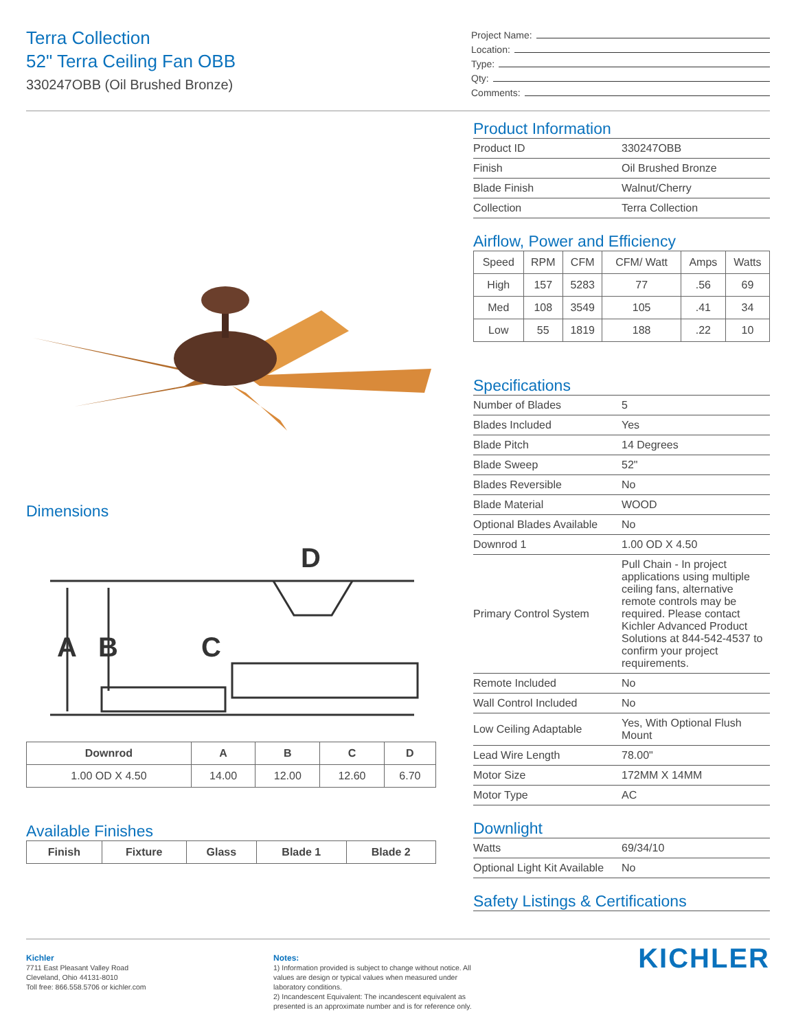Terra Collection
52" Terra Ceiling Fan OBB
330247OBB (Oil Brushed Bronze)
Project Name:
Location:
Type:
Qty:
Comments:
Dimensions
A
B
C
D
| Downrod | A | B | C | D |
| --- | --- | --- | --- | --- |
| 1.00 OD X 4.50 | 14.00 | 12.00 | 12.60 | 6.70 |
Available Finishes
| Finish | Fixture | Glass | Blade 1 | Blade 2 |
| --- | --- | --- | --- | --- |
Product Information
| Product ID | 330247OBB |
| Finish | Oil Brushed Bronze |
| Blade Finish | Walnut/Cherry |
| Collection | Terra Collection |
Airflow, Power and Efficiency
| Speed | RPM | CFM | CFM/ Watt | Amps | Watts |
| --- | --- | --- | --- | --- | --- |
| High | 157 | 5283 | 77 | .56 | 69 |
| Med | 108 | 3549 | 105 | .41 | 34 |
| Low | 55 | 1819 | 188 | .22 | 10 |
Specifications
| Number of Blades | 5 |
| Blades Included | Yes |
| Blade Pitch | 14 Degrees |
| Blade Sweep | 52" |
| Blades Reversible | No |
| Blade Material | WOOD |
| Optional Blades Available | No |
| Downrod 1 | 1.00 OD X 4.50 |
| Primary Control System | Pull Chain - In project applications using multiple ceiling fans, alternative remote controls may be required. Please contact Kichler Advanced Product Solutions at 844-542-4537 to confirm your project requirements. |
| Remote Included | No |
| Wall Control Included | No |
| Low Ceiling Adaptable | Yes, With Optional Flush Mount |
| Lead Wire Length | 78.00" |
| Motor Size | 172MM X 14MM |
| Motor Type | AC |
Downlight
| Watts | 69/34/10 |
| Optional Light Kit Available | No |
Safety Listings & Certifications
Kichler
7711 East Pleasant Valley Road
Cleveland, Ohio 44131-8010
Toll free: 866.558.5706 or kichler.com
Notes:
1) Information provided is subject to change without notice. All values are design or typical values when measured under laboratory conditions.
2) Incandescent Equivalent: The incandescent equivalent as presented is an approximate number and is for reference only.
KICHLER